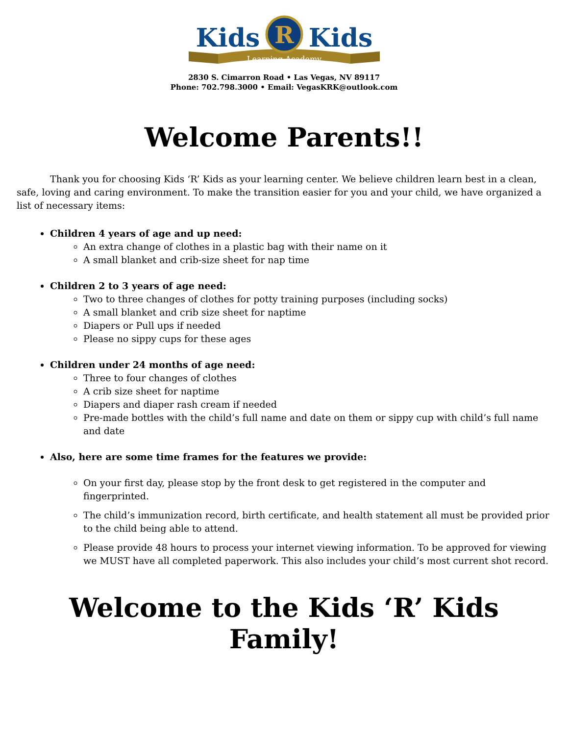Learning Academy
R
Kids
Kids
2830 S. Cimarron Road • Las Vegas, NV 89117
Phone: 702.798.3000 • Email: VegasKRK@outlook.com
Welcome Parents!!
Thank you for choosing Kids ‘R’ Kids as your learning center. We believe children learn best in a clean, safe, loving and caring environment. To make the transition easier for you and your child, we have organized a list of necessary items:
Children 4 years of age and up need:
An extra change of clothes in a plastic bag with their name on it
A small blanket and crib-size sheet for nap time
Children 2 to 3 years of age need:
Two to three changes of clothes for potty training purposes (including socks)
A small blanket and crib size sheet for naptime
Diapers or Pull ups if needed
Please no sippy cups for these ages
Children under 24 months of age need:
Three to four changes of clothes
A crib size sheet for naptime
Diapers and diaper rash cream if needed
Pre-made bottles with the child’s full name and date on them or sippy cup with child’s full name and date
Also, here are some time frames for the features we provide:
On your first day, please stop by the front desk to get registered in the computer and fingerprinted.
The child’s immunization record, birth certificate, and health statement all must be provided prior to the child being able to attend.
Please provide 48 hours to process your internet viewing information. To be approved for viewing we MUST have all completed paperwork. This also includes your child’s most current shot record.
Welcome to the Kids ‘R’ Kids Family!